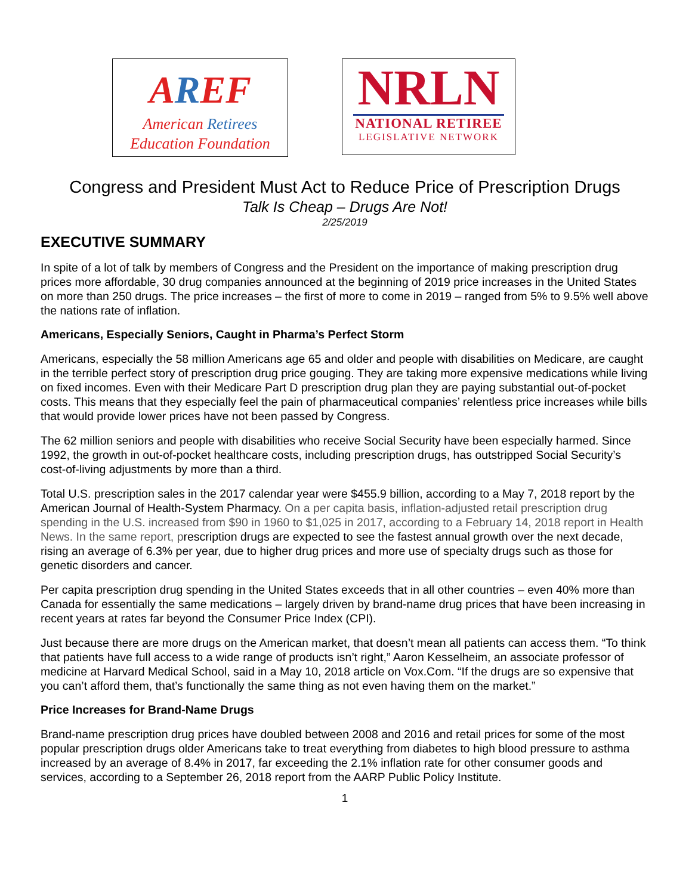AREF
American Retirees
Education Foundation
NRLN
NATIONAL RETIREE
LEGISLATIVE NETWORK
Congress and President Must Act to Reduce Price of Prescription Drugs
Talk Is Cheap – Drugs Are Not!
2/25/2019
EXECUTIVE SUMMARY
In spite of a lot of talk by members of Congress and the President on the importance of making prescription drug prices more affordable, 30 drug companies announced at the beginning of 2019 price increases in the United States on more than 250 drugs. The price increases – the first of more to come in 2019 – ranged from 5% to 9.5% well above the nations rate of inflation.
Americans, Especially Seniors, Caught in Pharma’s Perfect Storm
Americans, especially the 58 million Americans age 65 and older and people with disabilities on Medicare, are caught in the terrible perfect story of prescription drug price gouging. They are taking more expensive medications while living on fixed incomes. Even with their Medicare Part D prescription drug plan they are paying substantial out-of-pocket costs. This means that they especially feel the pain of pharmaceutical companies’ relentless price increases while bills that would provide lower prices have not been passed by Congress.
The 62 million seniors and people with disabilities who receive Social Security have been especially harmed. Since 1992, the growth in out-of-pocket healthcare costs, including prescription drugs, has outstripped Social Security’s cost-of-living adjustments by more than a third.
Total U.S. prescription sales in the 2017 calendar year were $455.9 billion, according to a May 7, 2018 report by the American Journal of Health-System Pharmacy. On a per capita basis, inflation-adjusted retail prescription drug spending in the U.S. increased from $90 in 1960 to $1,025 in 2017, according to a February 14, 2018 report in Health News. In the same report, prescription drugs are expected to see the fastest annual growth over the next decade, rising an average of 6.3% per year, due to higher drug prices and more use of specialty drugs such as those for genetic disorders and cancer.
Per capita prescription drug spending in the United States exceeds that in all other countries – even 40% more than Canada for essentially the same medications – largely driven by brand-name drug prices that have been increasing in recent years at rates far beyond the Consumer Price Index (CPI).
Just because there are more drugs on the American market, that doesn’t mean all patients can access them. “To think that patients have full access to a wide range of products isn’t right,” Aaron Kesselheim, an associate professor of medicine at Harvard Medical School, said in a May 10, 2018 article on Vox.Com. “If the drugs are so expensive that you can’t afford them, that’s functionally the same thing as not even having them on the market.”
Price Increases for Brand-Name Drugs
Brand-name prescription drug prices have doubled between 2008 and 2016 and retail prices for some of the most popular prescription drugs older Americans take to treat everything from diabetes to high blood pressure to asthma increased by an average of 8.4% in 2017, far exceeding the 2.1% inflation rate for other consumer goods and services, according to a September 26, 2018 report from the AARP Public Policy Institute.
1